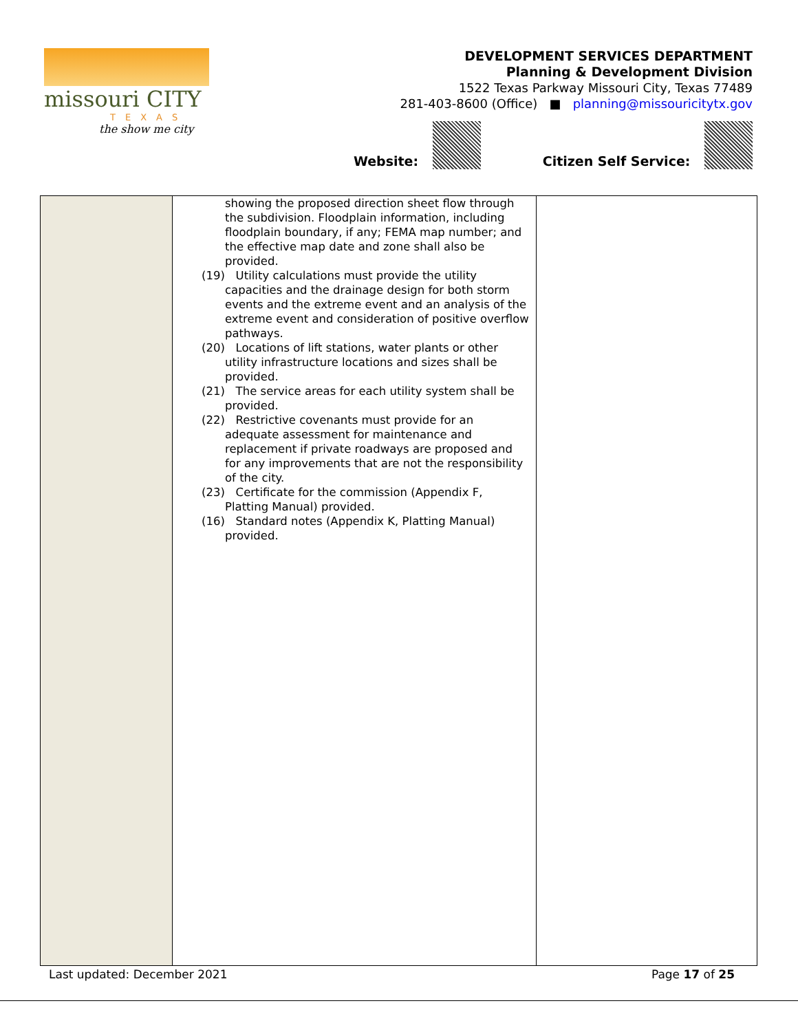missouri CITY
TEXAS
the show me city
DEVELOPMENT SERVICES DEPARTMENT
Planning & Development Division
1522 Texas Parkway Missouri City, Texas 77489
281-403-8600 (Office) ■ planning@missouricitytx.gov
Website: Citizen Self Service:
| | showing the proposed direction sheet flow through the subdivision. Floodplain information, including floodplain boundary, if any; FEMA map number; and the effective map date and zone shall also be provided. (19) Utility calculations must provide the utility capacities and the drainage design for both storm events and the extreme event and an analysis of the extreme event and consideration of positive overflow pathways. (20) Locations of lift stations, water plants or other utility infrastructure locations and sizes shall be provided. (21) The service areas for each utility system shall be provided. (22) Restrictive covenants must provide for an adequate assessment for maintenance and replacement if private roadways are proposed and for any improvements that are not the responsibility of the city. (23) Certificate for the commission (Appendix F, Platting Manual) provided. (16) Standard notes (Appendix K, Platting Manual) provided. | |
Last updated: December 2021 Page 17 of 25